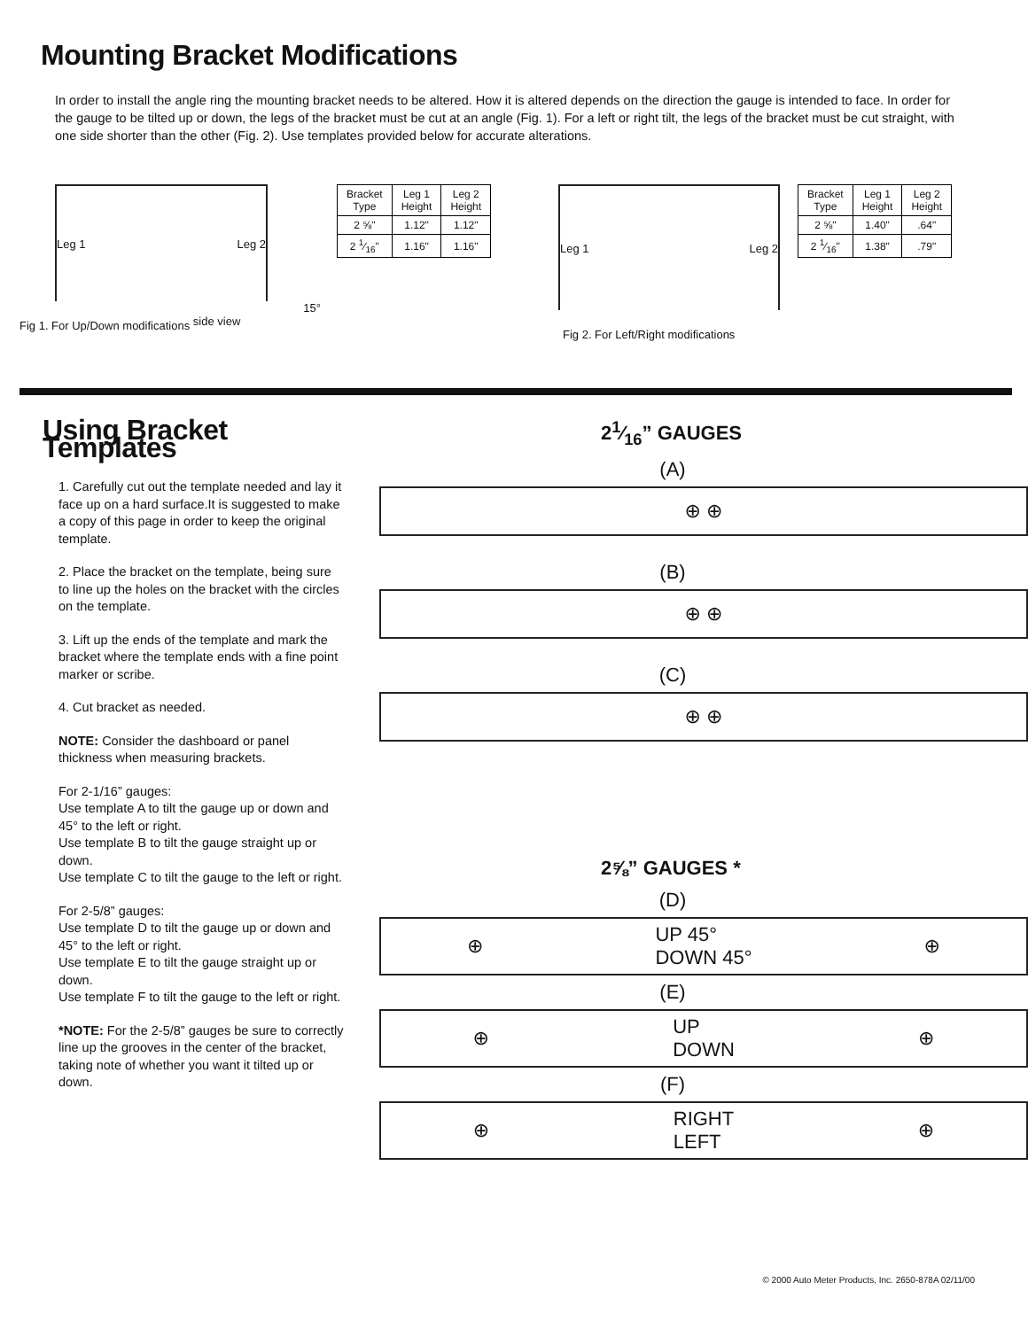Mounting Bracket Modifications
In order to install the angle ring the mounting bracket needs to be altered. How it is altered depends on the direction the gauge is intended to face. In order for the gauge to be tilted up or down, the legs of the bracket must be cut at an angle (Fig. 1). For a left or right tilt, the legs of the bracket must be cut straight, with one side shorter than the other (Fig. 2). Use templates provided below for accurate alterations.
Leg 1 Leg 2
15°
Fig 1. For Up/Down modifications side view
| Bracket Type | Leg 1 Height | Leg 2 Height |
| --- | --- | --- |
| 2 ⅝" | 1.12" | 1.12" |
| 2 1⁄16" | 1.16" | 1.16" |
Leg 1 Leg 2
Fig 2. For Left/Right modifications
| Bracket Type | Leg 1 Height | Leg 2 Height |
| --- | --- | --- |
| 2 ⅝" | 1.40" | .64" |
| 2 1⁄16" | 1.38" | .79" |
Using Bracket Templates
1. Carefully cut out the template needed and lay it face up on a hard surface.It is suggested to make a copy of this page in order to keep the original template.
2. Place the bracket on the template, being sure to line up the holes on the bracket with the circles on the template.
3. Lift up the ends of the template and mark the bracket where the template ends with a fine point marker or scribe.
4. Cut bracket as needed.
NOTE: Consider the dashboard or panel thickness when measuring brackets.
For 2-1/16” gauges:
Use template A to tilt the gauge up or down and 45° to the left or right.
Use template B to tilt the gauge straight up or down.
Use template C to tilt the gauge to the left or right.
For 2-5/8” gauges:
Use template D to tilt the gauge up or down and 45° to the left or right.
Use template E to tilt the gauge straight up or down.
Use template F to tilt the gauge to the left or right.
*NOTE: For the 2-5/8” gauges be sure to correctly line up the grooves in the center of the bracket, taking note of whether you want it tilted up or down.
21⁄16” GAUGES
(A)
⊕ ⊕
(B)
⊕ ⊕
(C)
⊕ ⊕
2⅝” GAUGES *
(D)
⊕ UP 45°
DOWN 45° ⊕
(E)
⊕ UP
DOWN ⊕
(F)
⊕ RIGHT
LEFT ⊕
© 2000 Auto Meter Products, Inc. 2650-878A 02/11/00